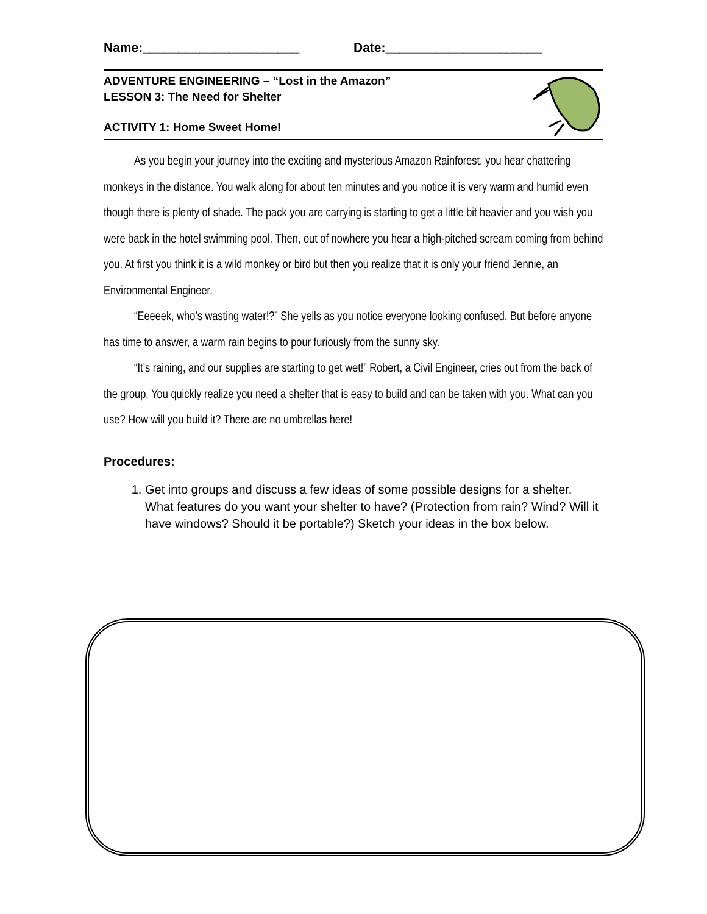Name:______________________ Date:______________________
ADVENTURE ENGINEERING – “Lost in the Amazon”
LESSON 3: The Need for Shelter
ACTIVITY 1: Home Sweet Home!
As you begin your journey into the exciting and mysterious Amazon Rainforest, you hear chattering monkeys in the distance. You walk along for about ten minutes and you notice it is very warm and humid even though there is plenty of shade. The pack you are carrying is starting to get a little bit heavier and you wish you were back in the hotel swimming pool. Then, out of nowhere you hear a high-pitched scream coming from behind you. At first you think it is a wild monkey or bird but then you realize that it is only your friend Jennie, an Environmental Engineer.
“Eeeeek, who’s wasting water!?” She yells as you notice everyone looking confused. But before anyone has time to answer, a warm rain begins to pour furiously from the sunny sky.
“It’s raining, and our supplies are starting to get wet!” Robert, a Civil Engineer, cries out from the back of the group. You quickly realize you need a shelter that is easy to build and can be taken with you. What can you use? How will you build it? There are no umbrellas here!
Procedures:
1. Get into groups and discuss a few ideas of some possible designs for a shelter. What features do you want your shelter to have? (Protection from rain? Wind? Will it have windows? Should it be portable?) Sketch your ideas in the box below.